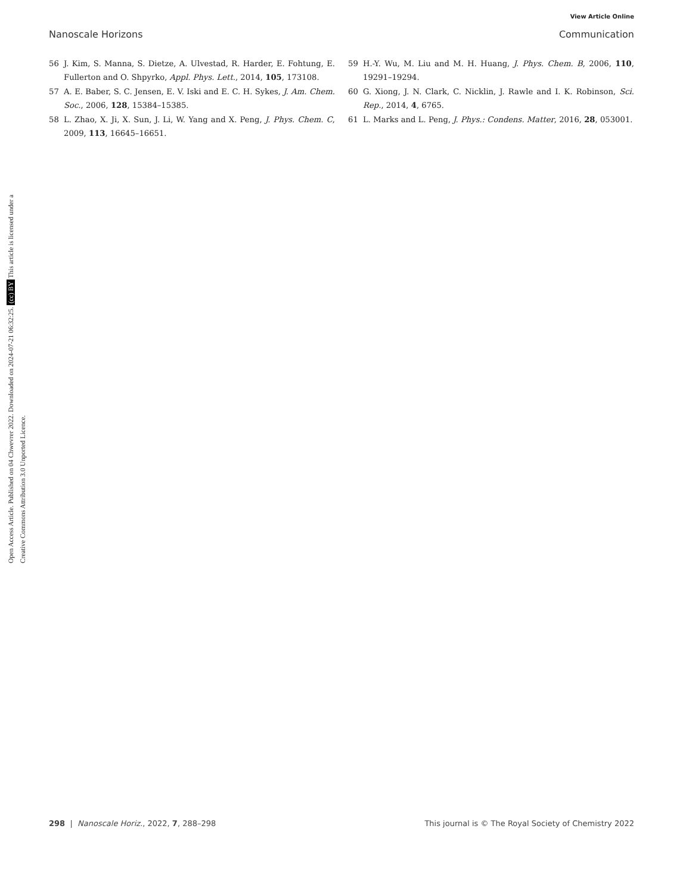View Article Online
Nanoscale Horizons Communication
56 J. Kim, S. Manna, S. Dietze, A. Ulvestad, R. Harder, E. Fohtung, E. Fullerton and O. Shpyrko, Appl. Phys. Lett., 2014, 105, 173108.
57 A. E. Baber, S. C. Jensen, E. V. Iski and E. C. H. Sykes, J. Am. Chem. Soc., 2006, 128, 15384–15385.
58 L. Zhao, X. Ji, X. Sun, J. Li, W. Yang and X. Peng, J. Phys. Chem. C, 2009, 113, 16645–16651.
59 H.-Y. Wu, M. Liu and M. H. Huang, J. Phys. Chem. B, 2006, 110, 19291–19294.
60 G. Xiong, J. N. Clark, C. Nicklin, J. Rawle and I. K. Robinson, Sci. Rep., 2014, 4, 6765.
61 L. Marks and L. Peng, J. Phys.: Condens. Matter, 2016, 28, 053001.
Open Access Article. Published on 04 Chwevrer 2022. Downloaded on 2024-07-21 06:32:25. (cc) BY This article is licensed under a Creative Commons Attribution 3.0 Unported Licence.
298 | Nanoscale Horiz., 2022, 7, 288–298 This journal is © The Royal Society of Chemistry 2022